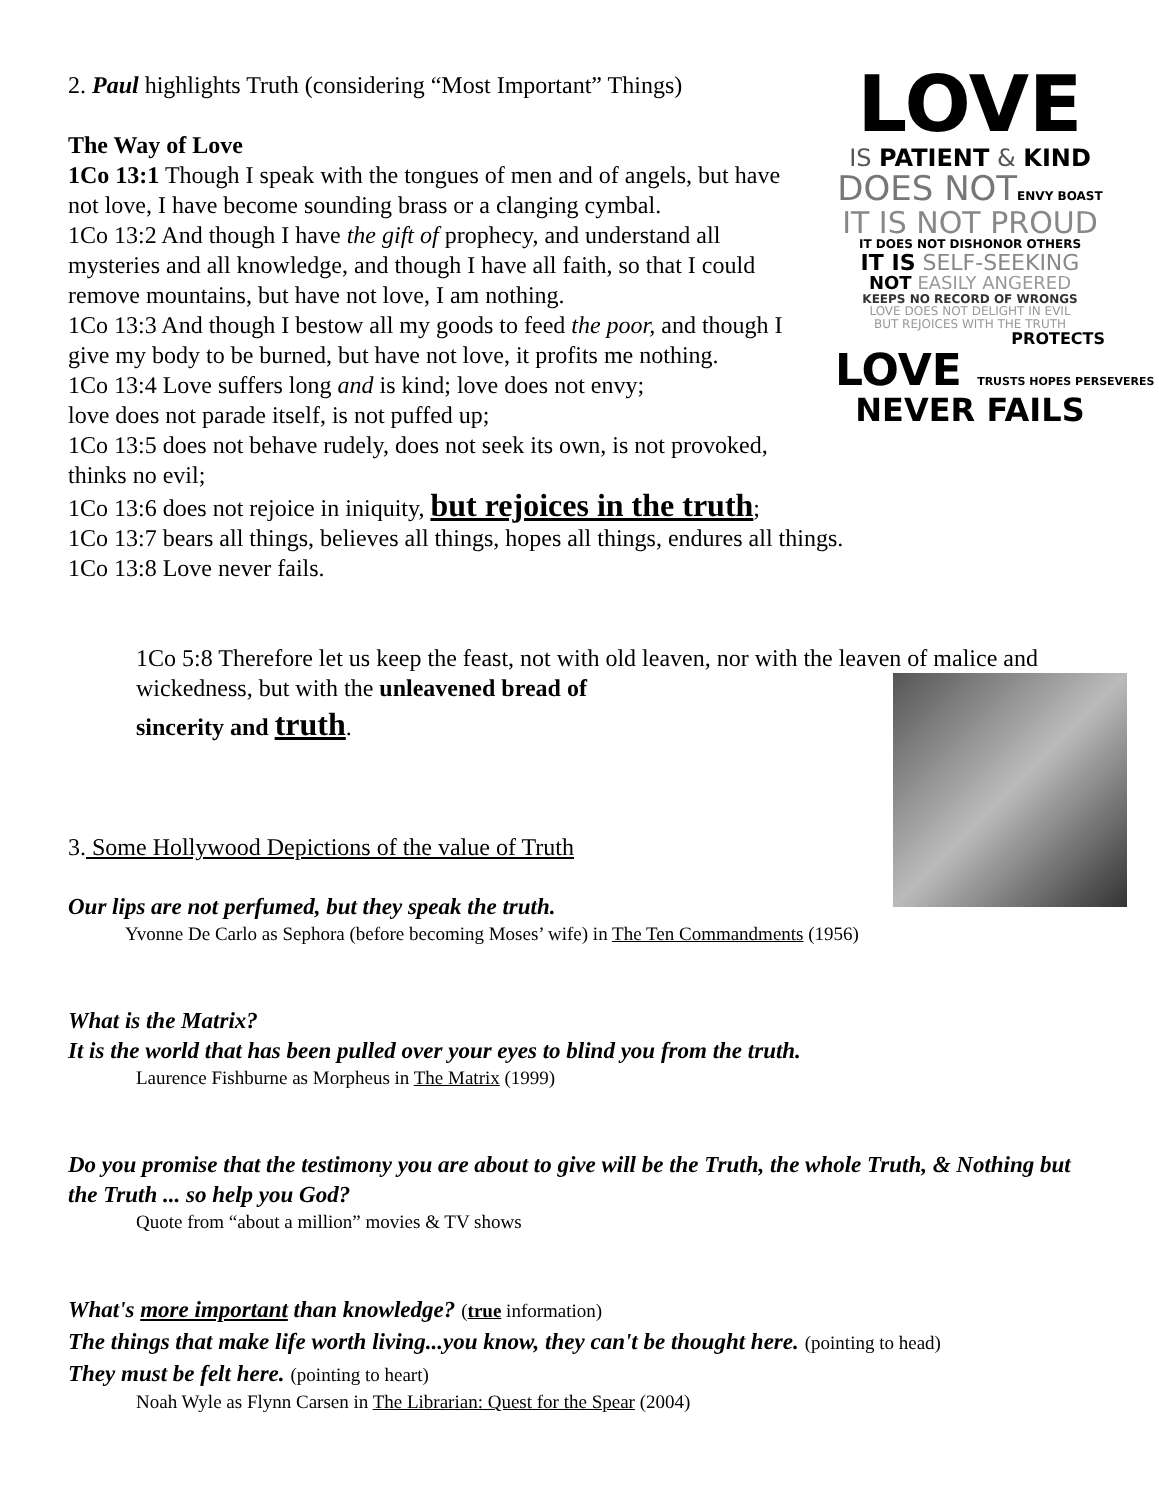LOVE
IS PATIENT & KIND
DOES NOTENVY BOAST
IT IS NOT PROUD
IT DOES NOT DISHONOR OTHERS
IT IS SELF-SEEKING
NOT EASILY ANGERED
KEEPS NO RECORD OF WRONGS
LOVE DOES NOT DELIGHT IN EVIL
BUT REJOICES WITH THE TRUTH
PROTECTS
LOVE TRUSTS HOPES PERSEVERES
NEVER FAILS
2. Paul highlights Truth (considering “Most Important” Things)
The Way of Love
1Co 13:1 Though I speak with the tongues of men and of angels, but have not love, I have become sounding brass or a clanging cymbal.
1Co 13:2 And though I have the gift of prophecy, and understand all mysteries and all knowledge, and though I have all faith, so that I could remove mountains, but have not love, I am nothing.
1Co 13:3 And though I bestow all my goods to feed the poor, and though I give my body to be burned, but have not love, it profits me nothing.
1Co 13:4 Love suffers long and is kind; love does not envy;
love does not parade itself, is not puffed up;
1Co 13:5 does not behave rudely, does not seek its own, is not provoked, thinks no evil;
1Co 13:6 does not rejoice in iniquity, but rejoices in the truth;
1Co 13:7 bears all things, believes all things, hopes all things, endures all things.
1Co 13:8 Love never fails.
1Co 5:8 Therefore let us keep the feast, not with old leaven, nor with the leaven of malice and wickedness, but with the unleavened bread of
sincerity and truth.
3. Some Hollywood Depictions of the value of Truth
Our lips are not perfumed, but they speak the truth.
Yvonne De Carlo as Sephora (before becoming Moses’ wife) in The Ten Commandments (1956)
What is the Matrix?
It is the world that has been pulled over your eyes to blind you from the truth.
Laurence Fishburne as Morpheus in The Matrix (1999)
Do you promise that the testimony you are about to give will be the Truth, the whole Truth, & Nothing but the Truth ... so help you God?
Quote from “about a million” movies & TV shows
What's more important than knowledge? (true information)
The things that make life worth living...you know, they can't be thought here. (pointing to head)
They must be felt here. (pointing to heart)
Noah Wyle as Flynn Carsen in The Librarian: Quest for the Spear (2004)